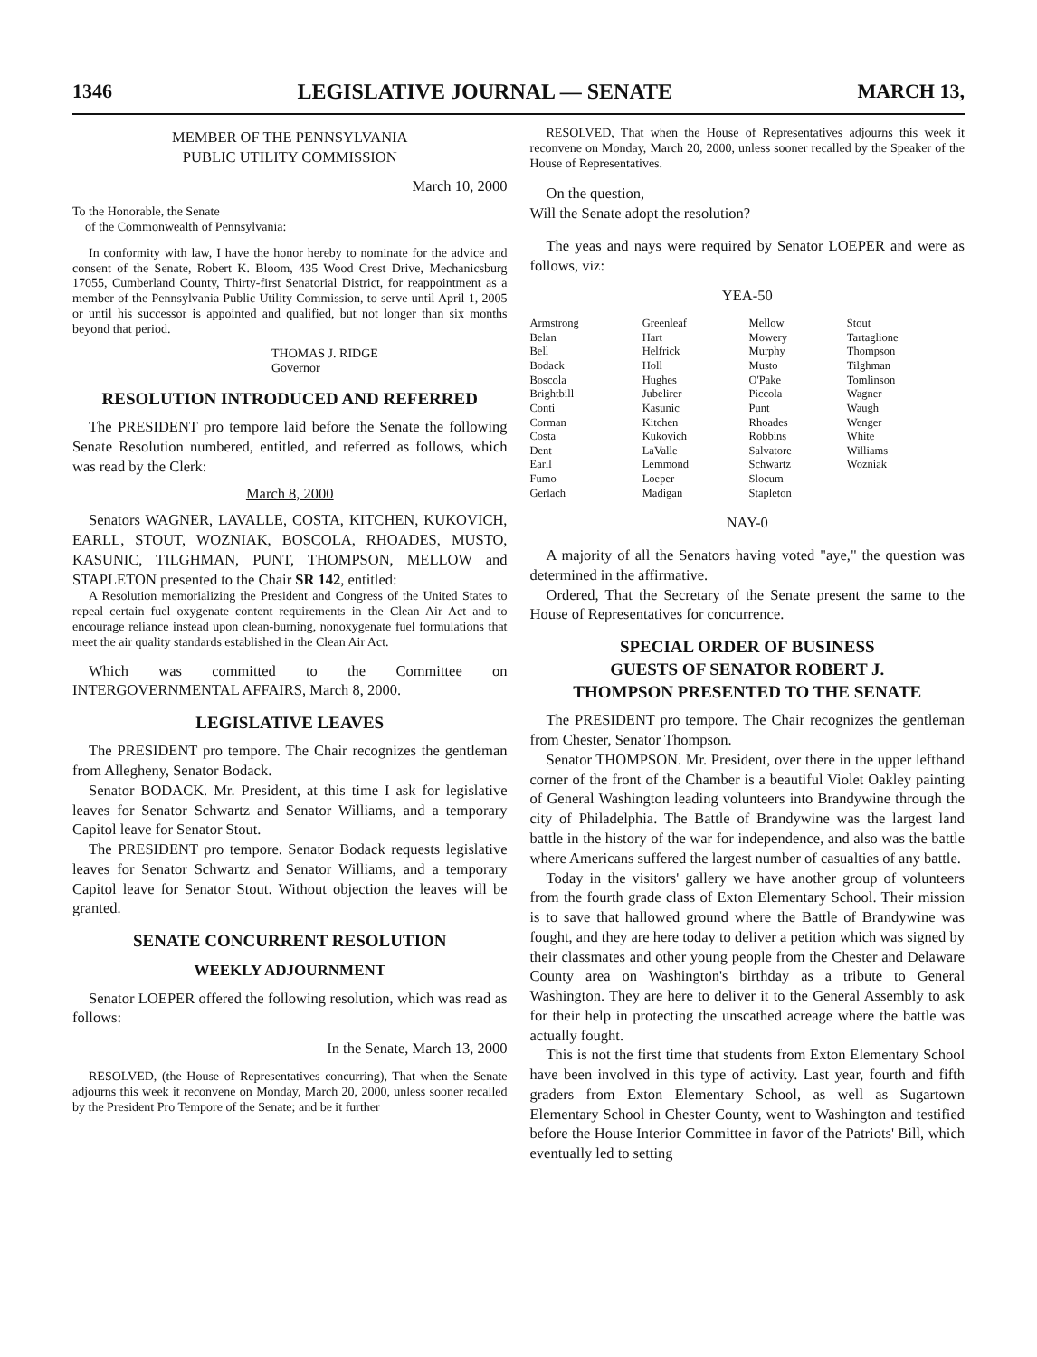1346 LEGISLATIVE JOURNAL — SENATE MARCH 13,
MEMBER OF THE PENNSYLVANIA
PUBLIC UTILITY COMMISSION
March 10, 2000
To the Honorable, the Senate
of the Commonwealth of Pennsylvania:
In conformity with law, I have the honor hereby to nominate for the advice and consent of the Senate, Robert K. Bloom, 435 Wood Crest Drive, Mechanicsburg 17055, Cumberland County, Thirty-first Senatorial District, for reappointment as a member of the Pennsylvania Public Utility Commission, to serve until April 1, 2005 or until his successor is appointed and qualified, but not longer than six months beyond that period.
THOMAS J. RIDGE
Governor
RESOLUTION INTRODUCED AND REFERRED
The PRESIDENT pro tempore laid before the Senate the following Senate Resolution numbered, entitled, and referred as follows, which was read by the Clerk:
March 8, 2000
Senators WAGNER, LAVALLE, COSTA, KITCHEN, KUKOVICH, EARLL, STOUT, WOZNIAK, BOSCOLA, RHOADES, MUSTO, KASUNIC, TILGHMAN, PUNT, THOMPSON, MELLOW and STAPLETON presented to the Chair SR 142, entitled:
A Resolution memorializing the President and Congress of the United States to repeal certain fuel oxygenate content requirements in the Clean Air Act and to encourage reliance instead upon clean-burning, nonoxygenate fuel formulations that meet the air quality standards established in the Clean Air Act.
Which was committed to the Committee on INTERGOVERNMENTAL AFFAIRS, March 8, 2000.
LEGISLATIVE LEAVES
The PRESIDENT pro tempore. The Chair recognizes the gentleman from Allegheny, Senator Bodack.
Senator BODACK. Mr. President, at this time I ask for legislative leaves for Senator Schwartz and Senator Williams, and a temporary Capitol leave for Senator Stout.
The PRESIDENT pro tempore. Senator Bodack requests legislative leaves for Senator Schwartz and Senator Williams, and a temporary Capitol leave for Senator Stout. Without objection the leaves will be granted.
SENATE CONCURRENT RESOLUTION
WEEKLY ADJOURNMENT
Senator LOEPER offered the following resolution, which was read as follows:
In the Senate, March 13, 2000
RESOLVED, (the House of Representatives concurring), That when the Senate adjourns this week it reconvene on Monday, March 20, 2000, unless sooner recalled by the President Pro Tempore of the Senate; and be it further
RESOLVED, That when the House of Representatives adjourns this week it reconvene on Monday, March 20, 2000, unless sooner recalled by the Speaker of the House of Representatives.
On the question,
Will the Senate adopt the resolution?
The yeas and nays were required by Senator LOEPER and were as follows, viz:
YEA-50
| Armstrong | Greenleaf | Mellow | Stout |
| Belan | Hart | Mowery | Tartaglione |
| Bell | Helfrick | Murphy | Thompson |
| Bodack | Holl | Musto | Tilghman |
| Boscola | Hughes | O'Pake | Tomlinson |
| Brightbill | Jubelirer | Piccola | Wagner |
| Conti | Kasunic | Punt | Waugh |
| Corman | Kitchen | Rhoades | Wenger |
| Costa | Kukovich | Robbins | White |
| Dent | LaValle | Salvatore | Williams |
| Earll | Lemmond | Schwartz | Wozniak |
| Fumo | Loeper | Slocum | |
| Gerlach | Madigan | Stapleton | |
NAY-0
A majority of all the Senators having voted "aye," the question was determined in the affirmative.
Ordered, That the Secretary of the Senate present the same to the House of Representatives for concurrence.
SPECIAL ORDER OF BUSINESS
GUESTS OF SENATOR ROBERT J.
THOMPSON PRESENTED TO THE SENATE
The PRESIDENT pro tempore. The Chair recognizes the gentleman from Chester, Senator Thompson.
Senator THOMPSON. Mr. President, over there in the upper lefthand corner of the front of the Chamber is a beautiful Violet Oakley painting of General Washington leading volunteers into Brandywine through the city of Philadelphia. The Battle of Brandywine was the largest land battle in the history of the war for independence, and also was the battle where Americans suffered the largest number of casualties of any battle.
Today in the visitors' gallery we have another group of volunteers from the fourth grade class of Exton Elementary School. Their mission is to save that hallowed ground where the Battle of Brandywine was fought, and they are here today to deliver a petition which was signed by their classmates and other young people from the Chester and Delaware County area on Washington's birthday as a tribute to General Washington. They are here to deliver it to the General Assembly to ask for their help in protecting the unscathed acreage where the battle was actually fought.
This is not the first time that students from Exton Elementary School have been involved in this type of activity. Last year, fourth and fifth graders from Exton Elementary School, as well as Sugartown Elementary School in Chester County, went to Washington and testified before the House Interior Committee in favor of the Patriots' Bill, which eventually led to setting